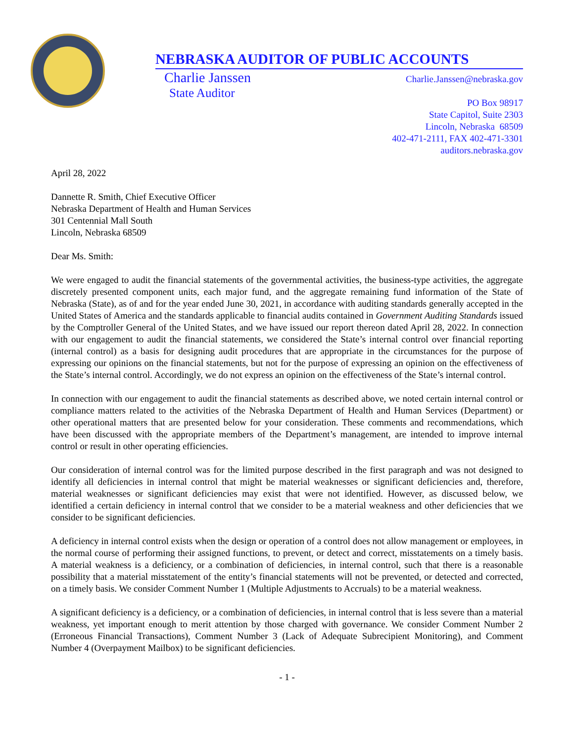NEBRASKA AUDITOR OF PUBLIC ACCOUNTS
Charlie Janssen
State Auditor
Charlie.Janssen@nebraska.gov
PO Box 98917
State Capitol, Suite 2303
Lincoln, Nebraska 68509
402-471-2111, FAX 402-471-3301
auditors.nebraska.gov
April 28, 2022
Dannette R. Smith, Chief Executive Officer
Nebraska Department of Health and Human Services
301 Centennial Mall South
Lincoln, Nebraska 68509
Dear Ms. Smith:
We were engaged to audit the financial statements of the governmental activities, the business-type activities, the aggregate discretely presented component units, each major fund, and the aggregate remaining fund information of the State of Nebraska (State), as of and for the year ended June 30, 2021, in accordance with auditing standards generally accepted in the United States of America and the standards applicable to financial audits contained in Government Auditing Standards issued by the Comptroller General of the United States, and we have issued our report thereon dated April 28, 2022. In connection with our engagement to audit the financial statements, we considered the State’s internal control over financial reporting (internal control) as a basis for designing audit procedures that are appropriate in the circumstances for the purpose of expressing our opinions on the financial statements, but not for the purpose of expressing an opinion on the effectiveness of the State’s internal control. Accordingly, we do not express an opinion on the effectiveness of the State’s internal control.
In connection with our engagement to audit the financial statements as described above, we noted certain internal control or compliance matters related to the activities of the Nebraska Department of Health and Human Services (Department) or other operational matters that are presented below for your consideration. These comments and recommendations, which have been discussed with the appropriate members of the Department’s management, are intended to improve internal control or result in other operating efficiencies.
Our consideration of internal control was for the limited purpose described in the first paragraph and was not designed to identify all deficiencies in internal control that might be material weaknesses or significant deficiencies and, therefore, material weaknesses or significant deficiencies may exist that were not identified. However, as discussed below, we identified a certain deficiency in internal control that we consider to be a material weakness and other deficiencies that we consider to be significant deficiencies.
A deficiency in internal control exists when the design or operation of a control does not allow management or employees, in the normal course of performing their assigned functions, to prevent, or detect and correct, misstatements on a timely basis. A material weakness is a deficiency, or a combination of deficiencies, in internal control, such that there is a reasonable possibility that a material misstatement of the entity’s financial statements will not be prevented, or detected and corrected, on a timely basis. We consider Comment Number 1 (Multiple Adjustments to Accruals) to be a material weakness.
A significant deficiency is a deficiency, or a combination of deficiencies, in internal control that is less severe than a material weakness, yet important enough to merit attention by those charged with governance. We consider Comment Number 2 (Erroneous Financial Transactions), Comment Number 3 (Lack of Adequate Subrecipient Monitoring), and Comment Number 4 (Overpayment Mailbox) to be significant deficiencies.
- 1 -